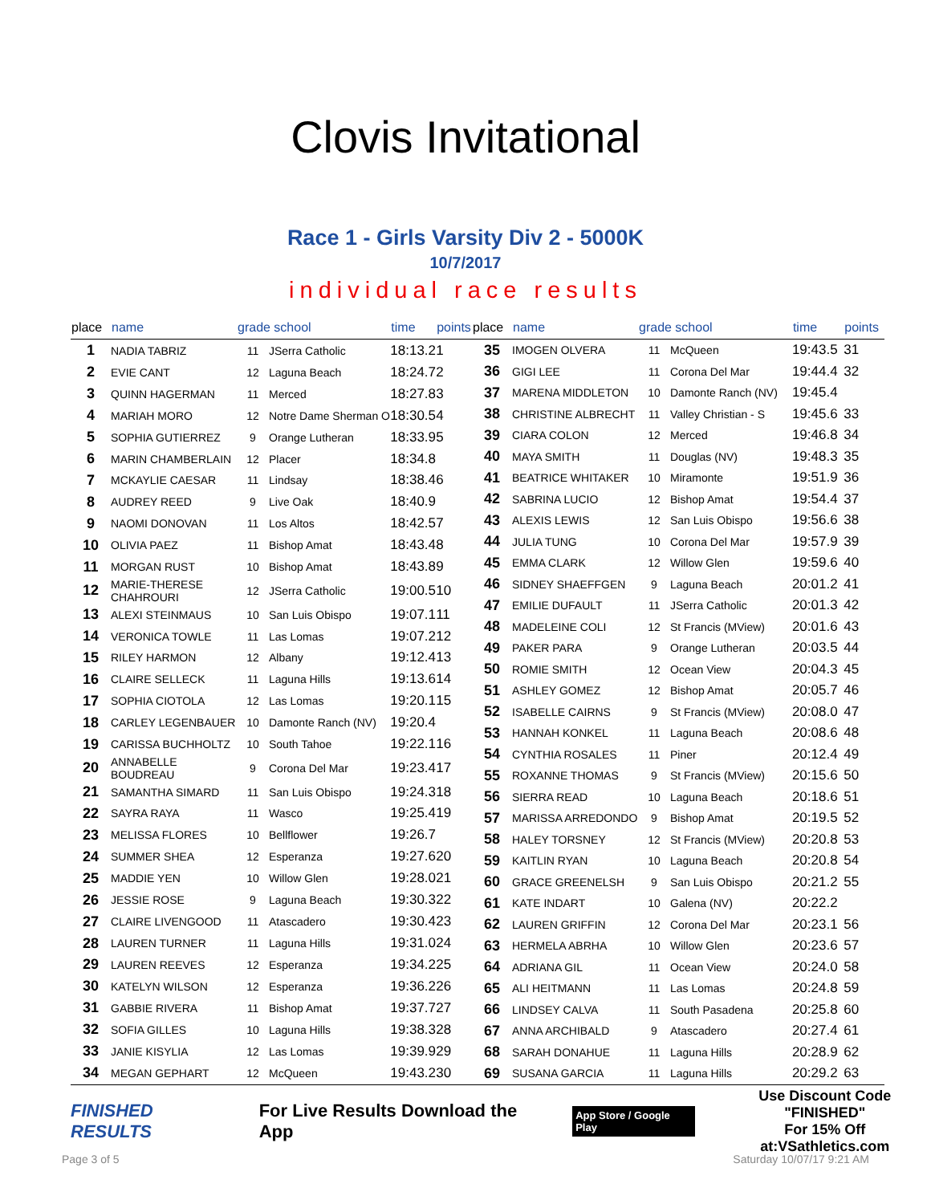Clovis Invitational
Race 1 - Girls Varsity Div 2 - 5000K
10/7/2017
individual race results
| place | name | grade school | | time | points |
| --- | --- | --- | --- | --- | --- |
| 1 | NADIA TABRIZ | 11 | JSerra Catholic | 18:13.2 | 1 |
| 2 | EVIE CANT | 12 | Laguna Beach | 18:24.7 | 2 |
| 3 | QUINN HAGERMAN | 11 | Merced | 18:27.8 | 3 |
| 4 | MARIAH MORO | 12 | Notre Dame Sherman O | 18:30.5 | 4 |
| 5 | SOPHIA GUTIERREZ | 9 | Orange Lutheran | 18:33.9 | 5 |
| 6 | MARIN CHAMBERLAIN | 12 | Placer | 18:34.8 | |
| 7 | MCKAYLIE CAESAR | 11 | Lindsay | 18:38.4 | 6 |
| 8 | AUDREY REED | 9 | Live Oak | 18:40.9 | |
| 9 | NAOMI DONOVAN | 11 | Los Altos | 18:42.5 | 7 |
| 10 | OLIVIA PAEZ | 11 | Bishop Amat | 18:43.4 | 8 |
| 11 | MORGAN RUST | 10 | Bishop Amat | 18:43.8 | 9 |
| 12 | MARIE-THERESE CHAHROURI | 12 | JSerra Catholic | 19:00.5 | 10 |
| 13 | ALEXI STEINMAUS | 10 | San Luis Obispo | 19:07.1 | 11 |
| 14 | VERONICA TOWLE | 11 | Las Lomas | 19:07.2 | 12 |
| 15 | RILEY HARMON | 12 | Albany | 19:12.4 | 13 |
| 16 | CLAIRE SELLECK | 11 | Laguna Hills | 19:13.6 | 14 |
| 17 | SOPHIA CIOTOLA | 12 | Las Lomas | 19:20.1 | 15 |
| 18 | CARLEY LEGENBAUER | 10 | Damonte Ranch (NV) | 19:20.4 | |
| 19 | CARISSA BUCHHOLTZ | 10 | South Tahoe | 19:22.1 | 16 |
| 20 | ANNABELLE BOUDREAU | 9 | Corona Del Mar | 19:23.4 | 17 |
| 21 | SAMANTHA SIMARD | 11 | San Luis Obispo | 19:24.3 | 18 |
| 22 | SAYRA RAYA | 11 | Wasco | 19:25.4 | 19 |
| 23 | MELISSA FLORES | 10 | Bellflower | 19:26.7 | |
| 24 | SUMMER SHEA | 12 | Esperanza | 19:27.6 | 20 |
| 25 | MADDIE YEN | 10 | Willow Glen | 19:28.0 | 21 |
| 26 | JESSIE ROSE | 9 | Laguna Beach | 19:30.3 | 22 |
| 27 | CLAIRE LIVENGOOD | 11 | Atascadero | 19:30.4 | 23 |
| 28 | LAUREN TURNER | 11 | Laguna Hills | 19:31.0 | 24 |
| 29 | LAUREN REEVES | 12 | Esperanza | 19:34.2 | 25 |
| 30 | KATELYN WILSON | 12 | Esperanza | 19:36.2 | 26 |
| 31 | GABBIE RIVERA | 11 | Bishop Amat | 19:37.7 | 27 |
| 32 | SOFIA GILLES | 10 | Laguna Hills | 19:38.3 | 28 |
| 33 | JANIE KISYLIA | 12 | Las Lomas | 19:39.9 | 29 |
| 34 | MEGAN GEPHART | 12 | McQueen | 19:43.2 | 30 |
| place | name | grade school | | time | points |
| --- | --- | --- | --- | --- | --- |
| 35 | IMOGEN OLVERA | 11 | McQueen | 19:43.5 | 31 |
| 36 | GIGI LEE | 11 | Corona Del Mar | 19:44.4 | 32 |
| 37 | MARENA MIDDLETON | 10 | Damonte Ranch (NV) | 19:45.4 | |
| 38 | CHRISTINE ALBRECHT | 11 | Valley Christian - S | 19:45.6 | 33 |
| 39 | CIARA COLON | 12 | Merced | 19:46.8 | 34 |
| 40 | MAYA SMITH | 11 | Douglas (NV) | 19:48.3 | 35 |
| 41 | BEATRICE WHITAKER | 10 | Miramonte | 19:51.9 | 36 |
| 42 | SABRINA LUCIO | 12 | Bishop Amat | 19:54.4 | 37 |
| 43 | ALEXIS LEWIS | 12 | San Luis Obispo | 19:56.6 | 38 |
| 44 | JULIA TUNG | 10 | Corona Del Mar | 19:57.9 | 39 |
| 45 | EMMA CLARK | 12 | Willow Glen | 19:59.6 | 40 |
| 46 | SIDNEY SHAEFFGEN | 9 | Laguna Beach | 20:01.2 | 41 |
| 47 | EMILIE DUFAULT | 11 | JSerra Catholic | 20:01.3 | 42 |
| 48 | MADELEINE COLI | 12 | St Francis (MView) | 20:01.6 | 43 |
| 49 | PAKER PARA | 9 | Orange Lutheran | 20:03.5 | 44 |
| 50 | ROMIE SMITH | 12 | Ocean View | 20:04.3 | 45 |
| 51 | ASHLEY GOMEZ | 12 | Bishop Amat | 20:05.7 | 46 |
| 52 | ISABELLE CAIRNS | 9 | St Francis (MView) | 20:08.0 | 47 |
| 53 | HANNAH KONKEL | 11 | Laguna Beach | 20:08.6 | 48 |
| 54 | CYNTHIA ROSALES | 11 | Piner | 20:12.4 | 49 |
| 55 | ROXANNE THOMAS | 9 | St Francis (MView) | 20:15.6 | 50 |
| 56 | SIERRA READ | 10 | Laguna Beach | 20:18.6 | 51 |
| 57 | MARISSA ARREDONDO | 9 | Bishop Amat | 20:19.5 | 52 |
| 58 | HALEY TORSNEY | 12 | St Francis (MView) | 20:20.8 | 53 |
| 59 | KAITLIN RYAN | 10 | Laguna Beach | 20:20.8 | 54 |
| 60 | GRACE GREENELSH | 9 | San Luis Obispo | 20:21.2 | 55 |
| 61 | KATE INDART | 10 | Galena (NV) | 20:22.2 | |
| 62 | LAUREN GRIFFIN | 12 | Corona Del Mar | 20:23.1 | 56 |
| 63 | HERMELA ABRHA | 10 | Willow Glen | 20:23.6 | 57 |
| 64 | ADRIANA GIL | 11 | Ocean View | 20:24.0 | 58 |
| 65 | ALI HEITMANN | 11 | Las Lomas | 20:24.8 | 59 |
| 66 | LINDSEY CALVA | 11 | South Pasadena | 20:25.8 | 60 |
| 67 | ANNA ARCHIBALD | 9 | Atascadero | 20:27.4 | 61 |
| 68 | SARAH DONAHUE | 11 | Laguna Hills | 20:28.9 | 62 |
| 69 | SUSANA GARCIA | 11 | Laguna Hills | 20:29.2 | 63 |
FINISHED RESULTS For Live Results Download the App App Store / Google Play Use Discount Code "FINISHED"
For 15% Off at:VSathletics.com
Page 3 of 5 Saturday 10/07/17 9:21 AM